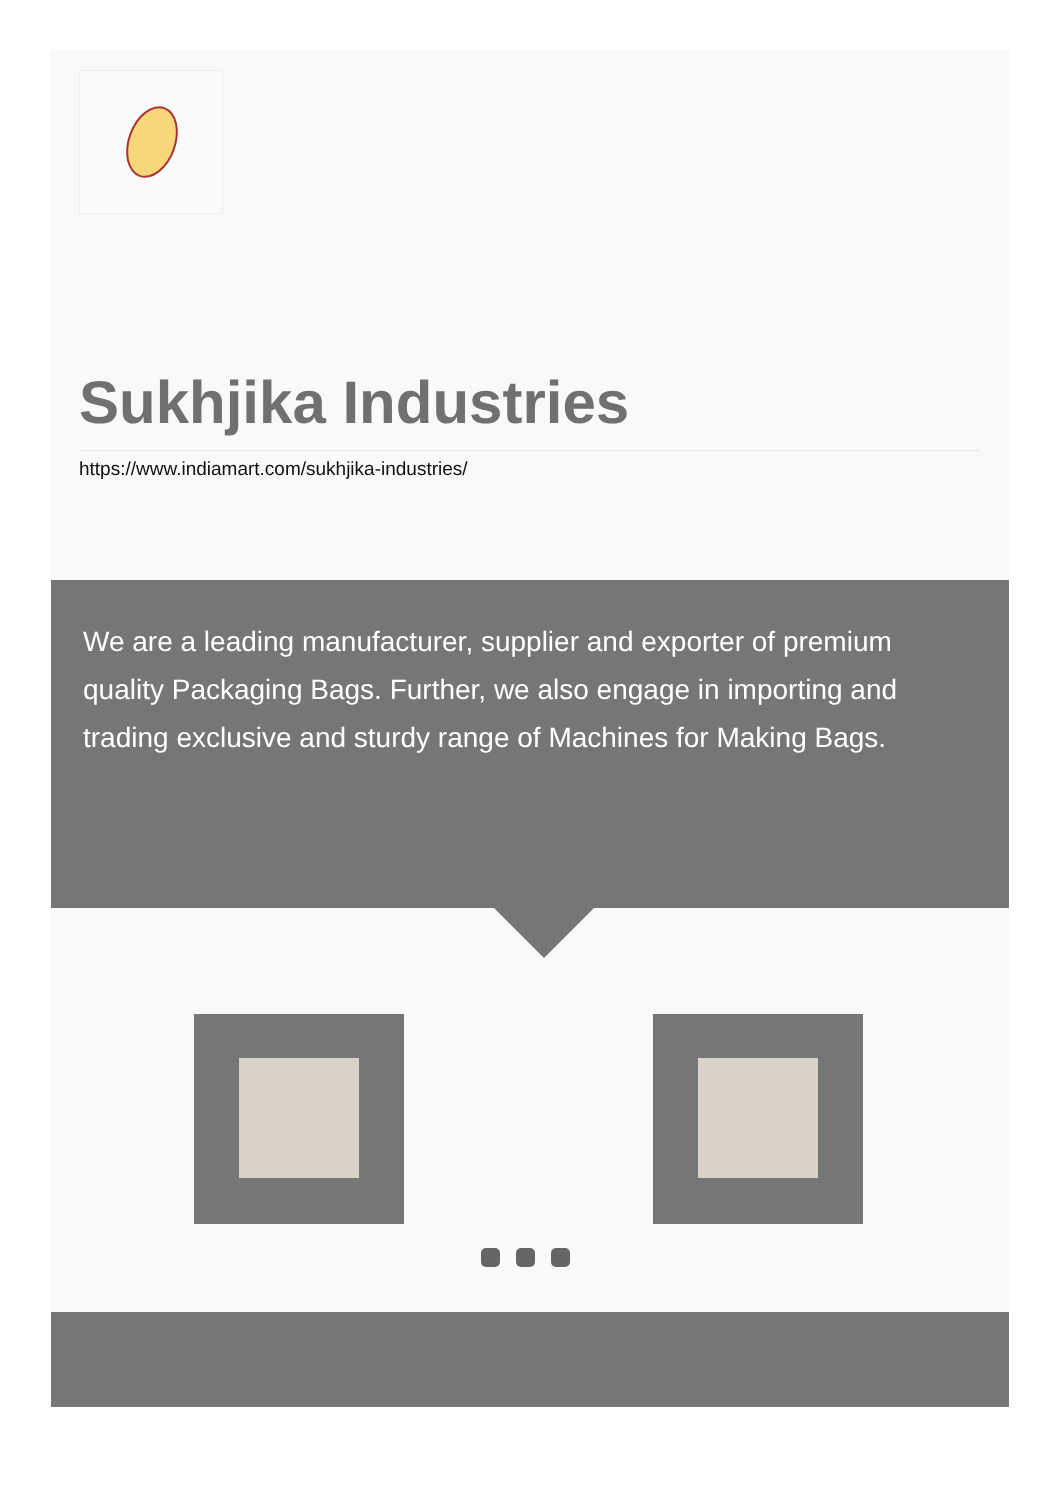Sukhjika Industries
https://www.indiamart.com/sukhjika-industries/
We are a leading manufacturer, supplier and exporter of premium quality Packaging Bags. Further, we also engage in importing and trading exclusive and sturdy range of Machines for Making Bags.